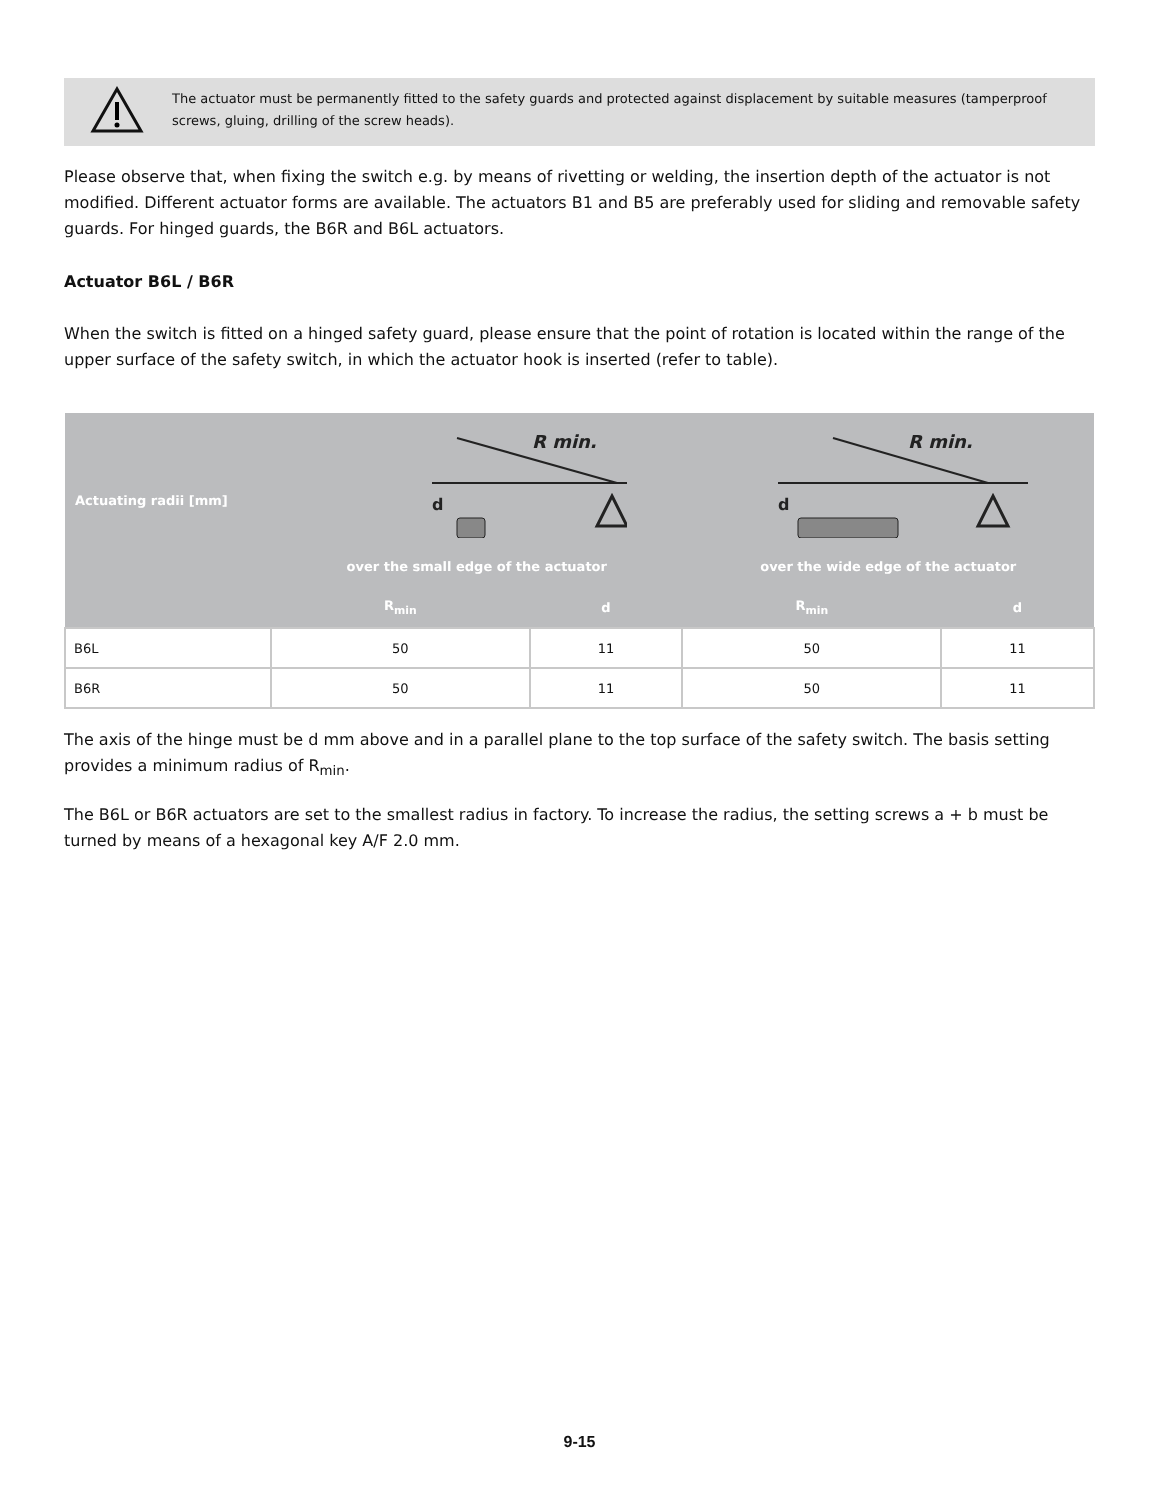The actuator must be permanently fitted to the safety guards and protected against displacement by suitable measures (tamperproof screws, gluing, drilling of the screw heads).
Please observe that, when fixing the switch e.g. by means of rivetting or welding, the insertion depth of the actuator is not modified. Different actuator forms are available. The actuators B1 and B5 are preferably used for sliding and removable safety guards. For hinged guards, the B6R and B6L actuators.
Actuator B6L / B6R
When the switch is fitted on a hinged safety guard, please ensure that the point of rotation is located within the range of the upper surface of the safety switch, in which the actuator hook is inserted (refer to table).
| Actuating radii [mm] | R min. d | | R min. d | |
| --- | --- | --- | --- | --- |
| | over the small edge of the actuator | | over the wide edge of the actuator | |
| | R<sub>min</sub> | d | R<sub>min</sub> | d |
| B6L | 50 | 11 | 50 | 11 |
| B6R | 50 | 11 | 50 | 11 |
The axis of the hinge must be d mm above and in a parallel plane to the top surface of the safety switch. The basis setting provides a minimum radius of R<sub>min</sub>.
The B6L or B6R actuators are set to the smallest radius in factory. To increase the radius, the setting screws a + b must be turned by means of a hexagonal key A/F 2.0 mm.
9-15